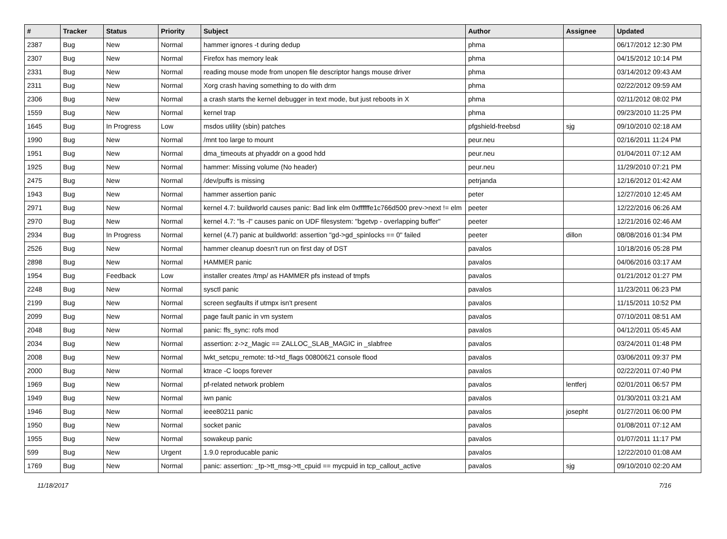| # | Tracker | Status | Priority | Subject | Author | Assignee | Updated |
| --- | --- | --- | --- | --- | --- | --- | --- |
| 2387 | Bug | New | Normal | hammer ignores -t during dedup | phma | | 06/17/2012 12:30 PM |
| 2307 | Bug | New | Normal | Firefox has memory leak | phma | | 04/15/2012 10:14 PM |
| 2331 | Bug | New | Normal | reading mouse mode from unopen file descriptor hangs mouse driver | phma | | 03/14/2012 09:43 AM |
| 2311 | Bug | New | Normal | Xorg crash having something to do with drm | phma | | 02/22/2012 09:59 AM |
| 2306 | Bug | New | Normal | a crash starts the kernel debugger in text mode, but just reboots in X | phma | | 02/11/2012 08:02 PM |
| 1559 | Bug | New | Normal | kernel trap | phma | | 09/23/2010 11:25 PM |
| 1645 | Bug | In Progress | Low | msdos utility (sbin) patches | pfgshield-freebsd | sjg | 09/10/2010 02:18 AM |
| 1990 | Bug | New | Normal | /mnt too large to mount | peur.neu | | 02/16/2011 11:24 PM |
| 1951 | Bug | New | Normal | dma_timeouts at phyaddr on a good hdd | peur.neu | | 01/04/2011 07:12 AM |
| 1925 | Bug | New | Normal | hammer: Missing volume (No header) | peur.neu | | 11/29/2010 07:21 PM |
| 2475 | Bug | New | Normal | /dev/puffs is missing | petrjanda | | 12/16/2012 01:42 AM |
| 1943 | Bug | New | Normal | hammer assertion panic | peter | | 12/27/2010 12:45 AM |
| 2971 | Bug | New | Normal | kernel 4.7: buildworld causes panic: Bad link elm 0xffffffe1c766d500 prev->next != elm | peeter | | 12/22/2016 06:26 AM |
| 2970 | Bug | New | Normal | kernel 4.7: "ls -l" causes panic on UDF filesystem: "bgetvp - overlapping buffer" | peeter | | 12/21/2016 02:46 AM |
| 2934 | Bug | In Progress | Normal | kernel (4.7) panic at buildworld: assertion "gd->gd_spinlocks == 0" failed | peeter | dillon | 08/08/2016 01:34 PM |
| 2526 | Bug | New | Normal | hammer cleanup doesn't run on first day of DST | pavalos | | 10/18/2016 05:28 PM |
| 2898 | Bug | New | Normal | HAMMER panic | pavalos | | 04/06/2016 03:17 AM |
| 1954 | Bug | Feedback | Low | installer creates /tmp/ as HAMMER pfs instead of tmpfs | pavalos | | 01/21/2012 01:27 PM |
| 2248 | Bug | New | Normal | sysctl panic | pavalos | | 11/23/2011 06:23 PM |
| 2199 | Bug | New | Normal | screen segfaults if utmpx isn't present | pavalos | | 11/15/2011 10:52 PM |
| 2099 | Bug | New | Normal | page fault panic in vm system | pavalos | | 07/10/2011 08:51 AM |
| 2048 | Bug | New | Normal | panic: ffs_sync: rofs mod | pavalos | | 04/12/2011 05:45 AM |
| 2034 | Bug | New | Normal | assertion: z->z_Magic == ZALLOC_SLAB_MAGIC in _slabfree | pavalos | | 03/24/2011 01:48 PM |
| 2008 | Bug | New | Normal | lwkt_setcpu_remote: td->td_flags 00800621 console flood | pavalos | | 03/06/2011 09:37 PM |
| 2000 | Bug | New | Normal | ktrace -C loops forever | pavalos | | 02/22/2011 07:40 PM |
| 1969 | Bug | New | Normal | pf-related network problem | pavalos | lentferj | 02/01/2011 06:57 PM |
| 1949 | Bug | New | Normal | iwn panic | pavalos | | 01/30/2011 03:21 AM |
| 1946 | Bug | New | Normal | ieee80211 panic | pavalos | josepht | 01/27/2011 06:00 PM |
| 1950 | Bug | New | Normal | socket panic | pavalos | | 01/08/2011 07:12 AM |
| 1955 | Bug | New | Normal | sowakeup panic | pavalos | | 01/07/2011 11:17 PM |
| 599 | Bug | New | Urgent | 1.9.0 reproducable panic | pavalos | | 12/22/2010 01:08 AM |
| 1769 | Bug | New | Normal | panic: assertion: _tp->tt_msg->tt_cpuid == mycpuid in tcp_callout_active | pavalos | sjg | 09/10/2010 02:20 AM |
11/18/2017 7/16